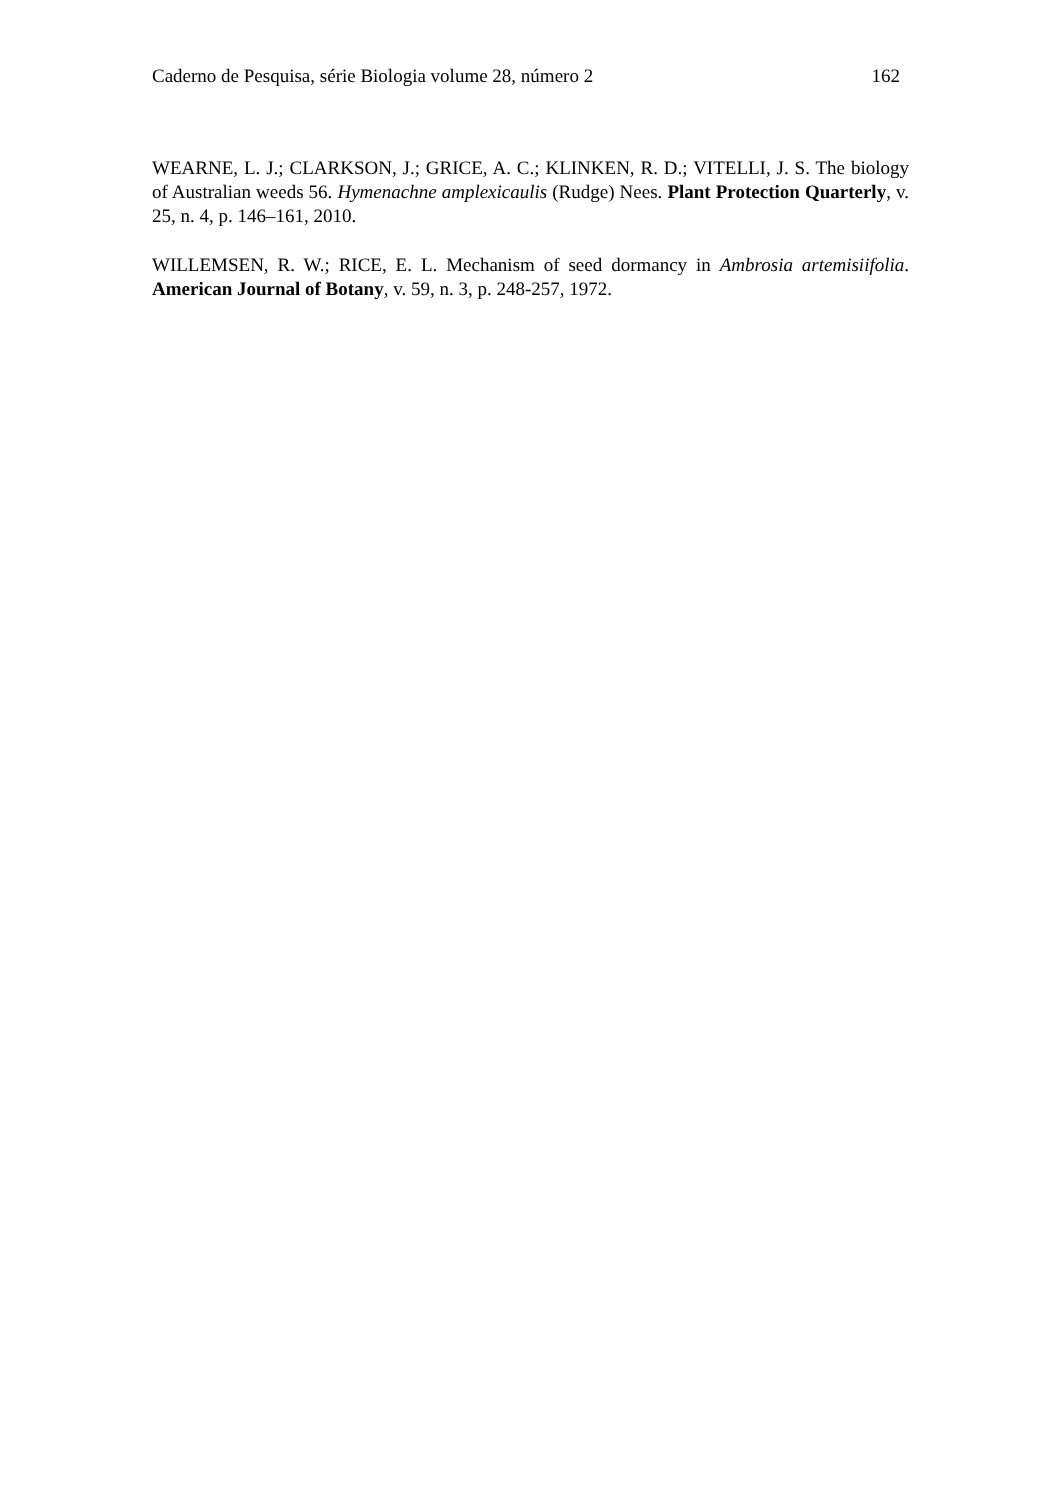Caderno de Pesquisa, série Biologia volume 28, número 2 162
WEARNE, L. J.; CLARKSON, J.; GRICE, A. C.; KLINKEN, R. D.; VITELLI, J. S. The biology of Australian weeds 56. Hymenachne amplexicaulis (Rudge) Nees. Plant Protection Quarterly, v. 25, n. 4, p. 146–161, 2010.
WILLEMSEN, R. W.; RICE, E. L. Mechanism of seed dormancy in Ambrosia artemisiifolia. American Journal of Botany, v. 59, n. 3, p. 248-257, 1972.